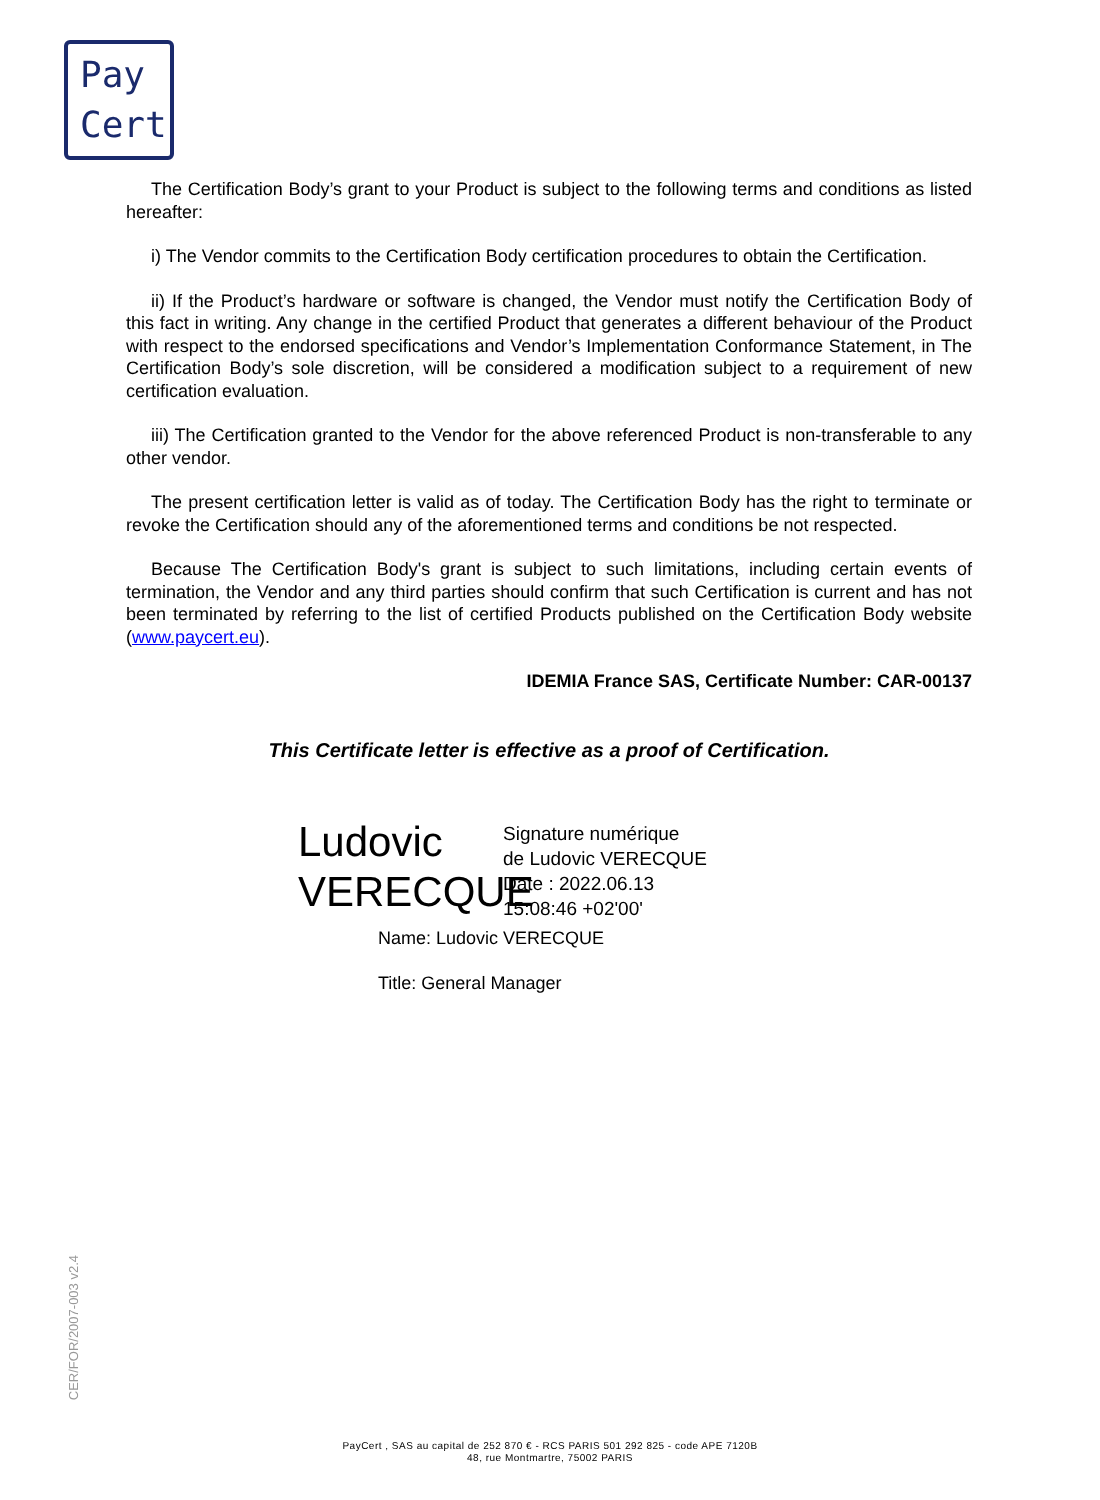Pay
Cert
The Certification Body’s grant to your Product is subject to the following terms and conditions as listed hereafter:
i) The Vendor commits to the Certification Body certification procedures to obtain the Certification.
ii) If the Product’s hardware or software is changed, the Vendor must notify the Certification Body of this fact in writing. Any change in the certified Product that generates a different behaviour of the Product with respect to the endorsed specifications and Vendor’s Implementation Conformance Statement, in The Certification Body’s sole discretion, will be considered a modification subject to a requirement of new certification evaluation.
iii) The Certification granted to the Vendor for the above referenced Product is non-transferable to any other vendor.
The present certification letter is valid as of today. The Certification Body has the right to terminate or revoke the Certification should any of the aforementioned terms and conditions be not respected.
Because The Certification Body's grant is subject to such limitations, including certain events of termination, the Vendor and any third parties should confirm that such Certification is current and has not been terminated by referring to the list of certified Products published on the Certification Body website (www.paycert.eu).
IDEMIA France SAS, Certificate Number: CAR-00137
This Certificate letter is effective as a proof of Certification.
Ludovic VERECQUE
Signature numérique
de Ludovic VERECQUE
Date : 2022.06.13
15:08:46 +02'00'
Name: Ludovic VERECQUE
Title: General Manager
CER/FOR/2007-003 v2.4
PayCert , SAS au capital de 252 870 € - RCS PARIS 501 292 825 - code APE 7120B
48, rue Montmartre, 75002 PARIS